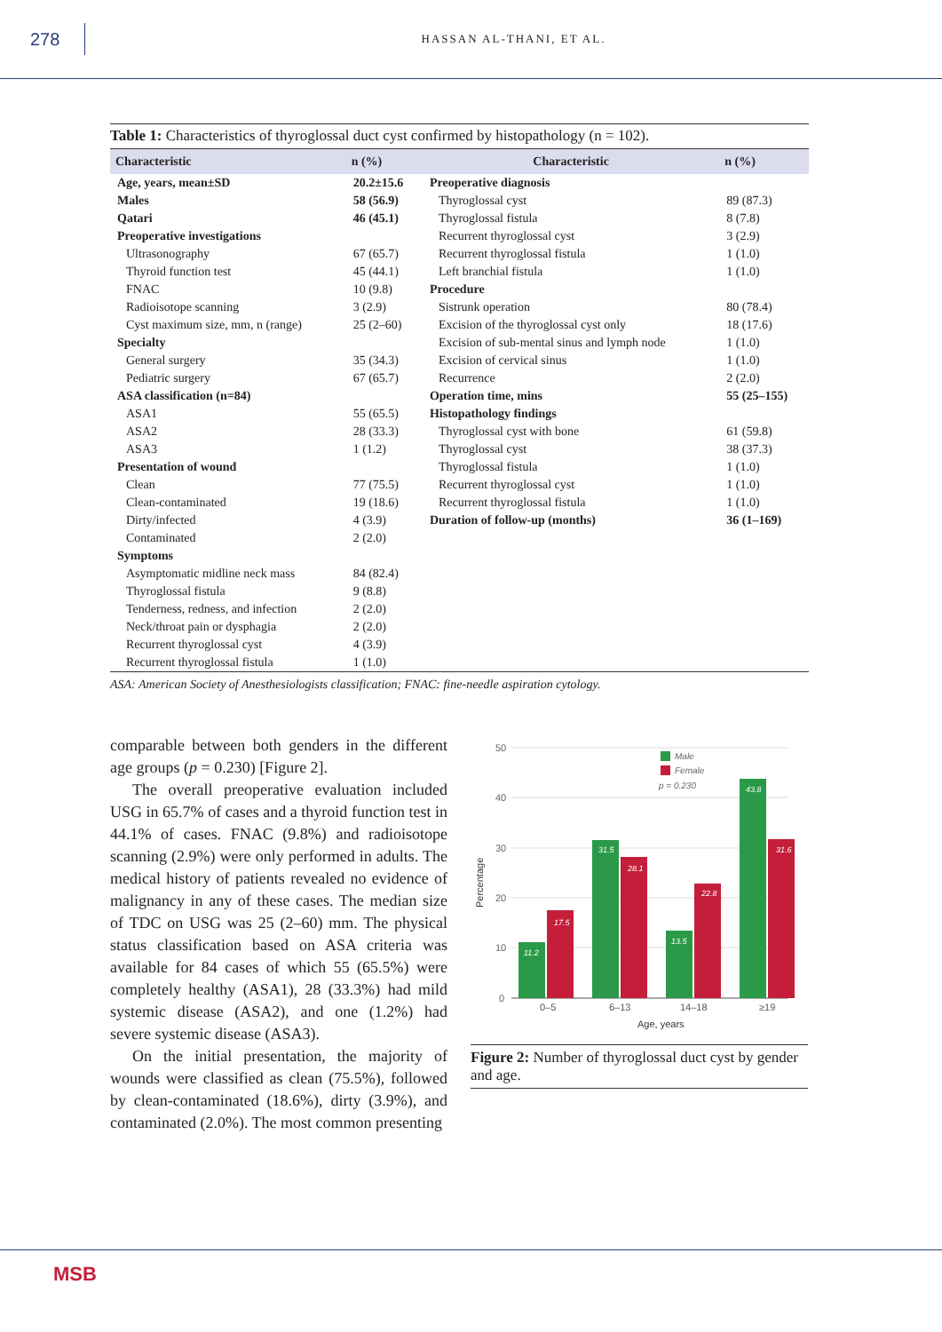278
HASSAN AL-THANI, ET AL.
Table 1: Characteristics of thyroglossal duct cyst confirmed by histopathology (n = 102).
| Characteristic | n (%) | Characteristic | n (%) |
| --- | --- | --- | --- |
| Age, years, mean±SD | 20.2±15.6 | Preoperative diagnosis | |
| Males | 58 (56.9) | Thyroglossal cyst | 89 (87.3) |
| Qatari | 46 (45.1) | Thyroglossal fistula | 8 (7.8) |
| Preoperative investigations | | Recurrent thyroglossal cyst | 3 (2.9) |
| Ultrasonography | 67 (65.7) | Recurrent thyroglossal fistula | 1 (1.0) |
| Thyroid function test | 45 (44.1) | Left branchial fistula | 1 (1.0) |
| FNAC | 10 (9.8) | Procedure | |
| Radioisotope scanning | 3 (2.9) | Sistrunk operation | 80 (78.4) |
| Cyst maximum size, mm, n (range) | 25 (2–60) | Excision of the thyroglossal cyst only | 18 (17.6) |
| Specialty | | Excision of sub-mental sinus and lymph node | 1 (1.0) |
| General surgery | 35 (34.3) | Excision of cervical sinus | 1 (1.0) |
| Pediatric surgery | 67 (65.7) | Recurrence | 2 (2.0) |
| ASA classification (n=84) | | Operation time, mins | 55 (25–155) |
| ASA1 | 55 (65.5) | Histopathology findings | |
| ASA2 | 28 (33.3) | Thyroglossal cyst with bone | 61 (59.8) |
| ASA3 | 1 (1.2) | Thyroglossal cyst | 38 (37.3) |
| Presentation of wound | | Thyroglossal fistula | 1 (1.0) |
| Clean | 77 (75.5) | Recurrent thyroglossal cyst | 1 (1.0) |
| Clean-contaminated | 19 (18.6) | Recurrent thyroglossal fistula | 1 (1.0) |
| Dirty/infected | 4 (3.9) | Duration of follow-up (months) | 36 (1–169) |
| Contaminated | 2 (2.0) | | |
| Symptoms | | | |
| Asymptomatic midline neck mass | 84 (82.4) | | |
| Thyroglossal fistula | 9 (8.8) | | |
| Tenderness, redness, and infection | 2 (2.0) | | |
| Neck/throat pain or dysphagia | 2 (2.0) | | |
| Recurrent thyroglossal cyst | 4 (3.9) | | |
| Recurrent thyroglossal fistula | 1 (1.0) | | |
ASA: American Society of Anesthesiologists classification; FNAC: fine-needle aspiration cytology.
comparable between both genders in the different age groups (p = 0.230) [Figure 2].
The overall preoperative evaluation included USG in 65.7% of cases and a thyroid function test in 44.1% of cases. FNAC (9.8%) and radioisotope scanning (2.9%) were only performed in adults. The medical history of patients revealed no evidence of malignancy in any of these cases. The median size of TDC on USG was 25 (2–60) mm. The physical status classification based on ASA criteria was available for 84 cases of which 55 (65.5%) were completely healthy (ASA1), 28 (33.3%) had mild systemic disease (ASA2), and one (1.2%) had severe systemic disease (ASA3).
On the initial presentation, the majority of wounds were classified as clean (75.5%), followed by clean-contaminated (18.6%), dirty (3.9%), and contaminated (2.0%). The most common presenting
50
40
30
20
10
0
Percentage
11.2
17.5
31.5
28.1
13.5
22.8
43.8
31.6
Male
Female
p = 0.230
0–5
6–13
14–18
≥19
Age, years
Figure 2: Number of thyroglossal duct cyst by gender and age.
MSB